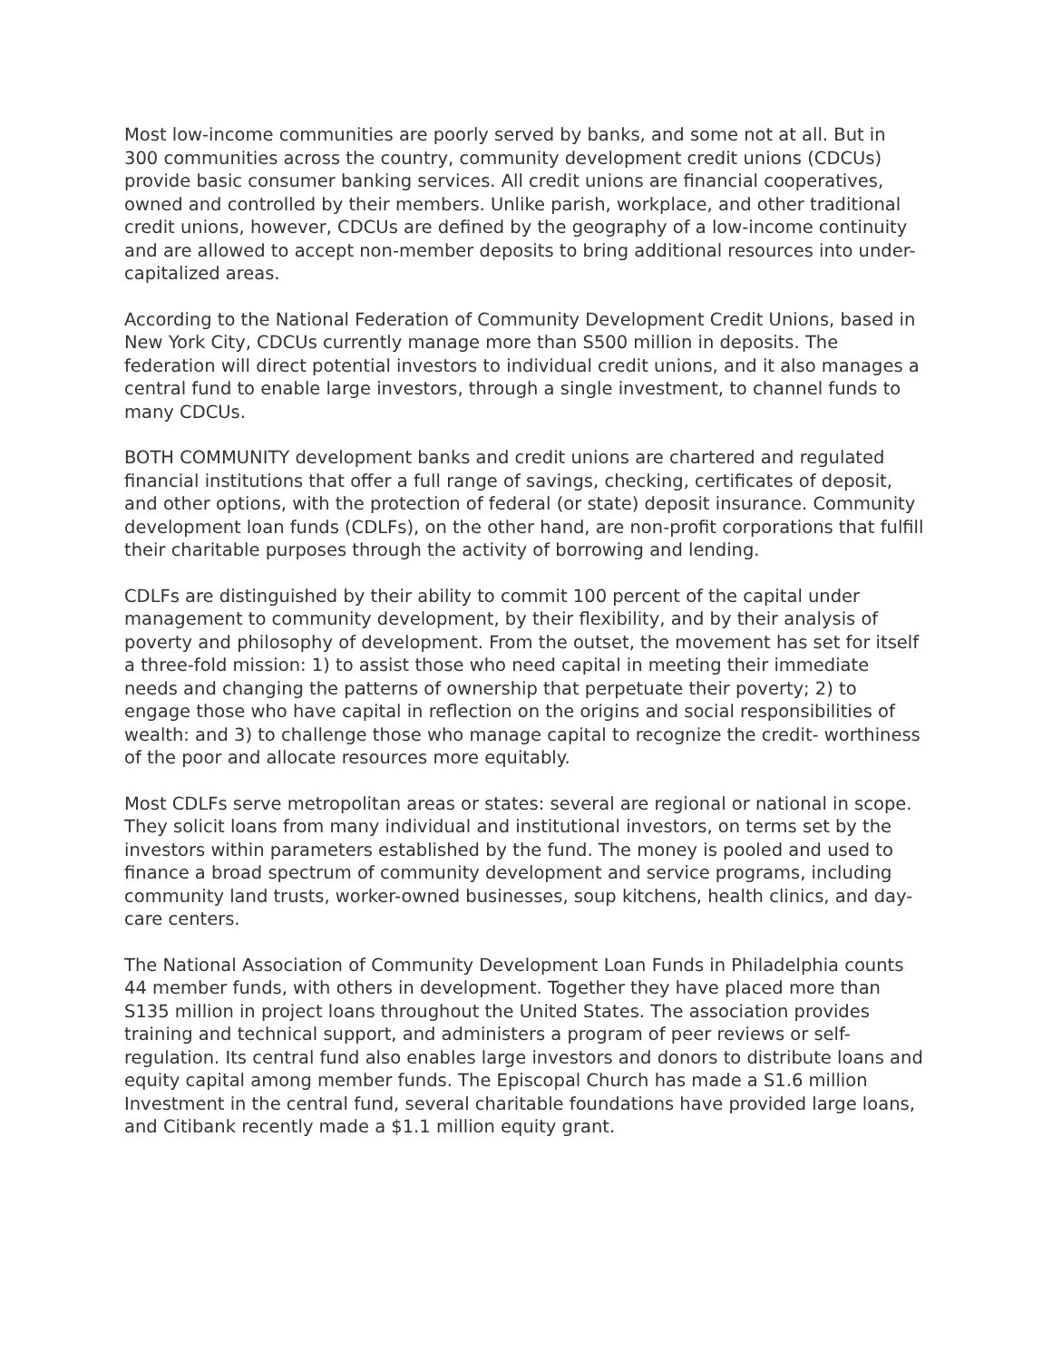Most low-income communities are poorly served by banks, and some not at all. But in 300 communities across the country, community development credit unions (CDCUs) provide basic consumer banking services. All credit unions are financial cooperatives, owned and controlled by their members. Unlike parish, workplace, and other traditional credit unions, however, CDCUs are defined by the geography of a low-income continuity and are allowed to accept non-member deposits to bring additional resources into under-capitalized areas.
According to the National Federation of Community Development Credit Unions, based in New York City, CDCUs currently manage more than S500 million in deposits. The federation will direct potential investors to individual credit unions, and it also manages a central fund to enable large investors, through a single investment, to channel funds to many CDCUs.
BOTH COMMUNITY development banks and credit unions are chartered and regulated financial institutions that offer a full range of savings, checking, certificates of deposit, and other options, with the protection of federal (or state) deposit insurance. Community development loan funds (CDLFs), on the other hand, are non-profit corporations that fulfill their charitable purposes through the activity of borrowing and lending.
CDLFs are distinguished by their ability to commit 100 percent of the capital under management to community development, by their flexibility, and by their analysis of poverty and philosophy of development. From the outset, the movement has set for itself a three-fold mission: 1) to assist those who need capital in meeting their immediate needs and changing the patterns of ownership that perpetuate their poverty; 2) to engage those who have capital in reflection on the origins and social responsibilities of wealth: and 3) to challenge those who manage capital to recognize the credit- worthiness of the poor and allocate resources more equitably.
Most CDLFs serve metropolitan areas or states: several are regional or national in scope. They solicit loans from many individual and institutional investors, on terms set by the investors within parameters established by the fund. The money is pooled and used to finance a broad spectrum of community development and service programs, including community land trusts, worker-owned businesses, soup kitchens, health clinics, and day-care centers.
The National Association of Community Development Loan Funds in Philadelphia counts 44 member funds, with others in development. Together they have placed more than S135 million in project loans throughout the United States. The association provides training and technical support, and administers a program of peer reviews or self-regulation. Its central fund also enables large investors and donors to distribute loans and equity capital among member funds. The Episcopal Church has made a S1.6 million Investment in the central fund, several charitable foundations have provided large loans, and Citibank recently made a $1.1 million equity grant.